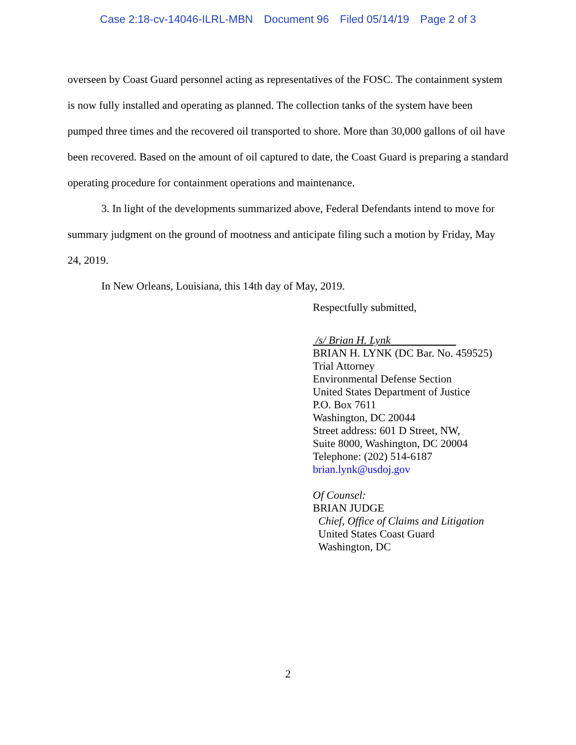Case 2:18-cv-14046-ILRL-MBN Document 96 Filed 05/14/19 Page 2 of 3
overseen by Coast Guard personnel acting as representatives of the FOSC. The containment system is now fully installed and operating as planned. The collection tanks of the system have been pumped three times and the recovered oil transported to shore. More than 30,000 gallons of oil have been recovered. Based on the amount of oil captured to date, the Coast Guard is preparing a standard operating procedure for containment operations and maintenance.
3. In light of the developments summarized above, Federal Defendants intend to move for summary judgment on the ground of mootness and anticipate filing such a motion by Friday, May 24, 2019.
In New Orleans, Louisiana, this 14th day of May, 2019.
Respectfully submitted,
/s/ Brian H. Lynk
BRIAN H. LYNK (DC Bar. No. 459525)
Trial Attorney
Environmental Defense Section
United States Department of Justice
P.O. Box 7611
Washington, DC 20044
Street address: 601 D Street, NW,
Suite 8000, Washington, DC 20004
Telephone: (202) 514-6187
brian.lynk@usdoj.gov
Of Counsel:
BRIAN JUDGE
Chief, Office of Claims and Litigation
United States Coast Guard
Washington, DC
2